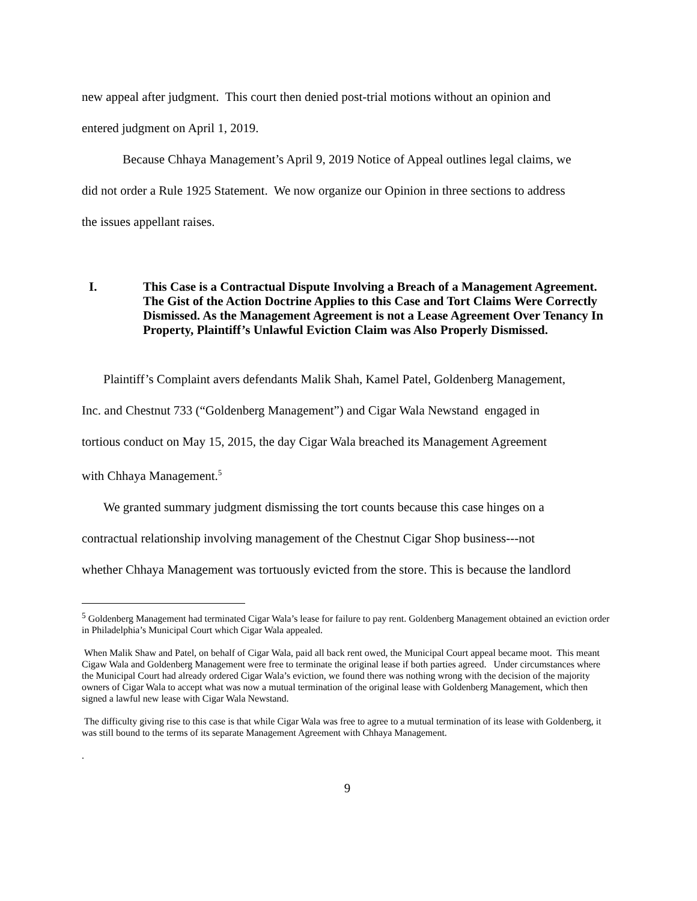new appeal after judgment. This court then denied post-trial motions without an opinion and
entered judgment on April 1, 2019.
Because Chhaya Management’s April 9, 2019 Notice of Appeal outlines legal claims, we
did not order a Rule 1925 Statement. We now organize our Opinion in three sections to address
the issues appellant raises.
I. This Case is a Contractual Dispute Involving a Breach of a Management Agreement. The Gist of the Action Doctrine Applies to this Case and Tort Claims Were Correctly Dismissed. As the Management Agreement is not a Lease Agreement Over Tenancy In Property, Plaintiff’s Unlawful Eviction Claim was Also Properly Dismissed.
Plaintiff’s Complaint avers defendants Malik Shah, Kamel Patel, Goldenberg Management,
Inc. and Chestnut 733 (“Goldenberg Management”) and Cigar Wala Newstand engaged in
tortious conduct on May 15, 2015, the day Cigar Wala breached its Management Agreement
with Chhaya Management.<sup>5</sup>
We granted summary judgment dismissing the tort counts because this case hinges on a
contractual relationship involving management of the Chestnut Cigar Shop business---not
whether Chhaya Management was tortuously evicted from the store. This is because the landlord
<sup>5</sup> Goldenberg Management had terminated Cigar Wala’s lease for failure to pay rent. Goldenberg Management obtained an eviction order in Philadelphia’s Municipal Court which Cigar Wala appealed.
When Malik Shaw and Patel, on behalf of Cigar Wala, paid all back rent owed, the Municipal Court appeal became moot. This meant Cigaw Wala and Goldenberg Management were free to terminate the original lease if both parties agreed. Under circumstances where the Municipal Court had already ordered Cigar Wala’s eviction, we found there was nothing wrong with the decision of the majority owners of Cigar Wala to accept what was now a mutual termination of the original lease with Goldenberg Management, which then signed a lawful new lease with Cigar Wala Newstand.
The difficulty giving rise to this case is that while Cigar Wala was free to agree to a mutual termination of its lease with Goldenberg, it was still bound to the terms of its separate Management Agreement with Chhaya Management.
.
9